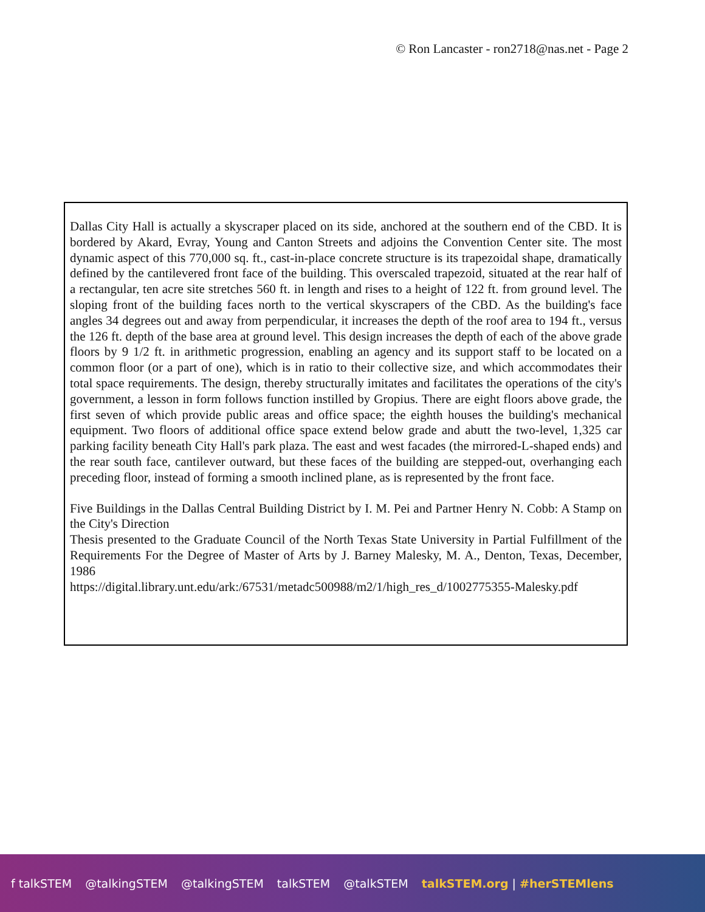© Ron Lancaster - ron2718@nas.net - Page 2
Dallas City Hall is actually a skyscraper placed on its side, anchored at the southern end of the CBD. It is bordered by Akard, Evray, Young and Canton Streets and adjoins the Convention Center site. The most dynamic aspect of this 770,000 sq. ft., cast-in-place concrete structure is its trapezoidal shape, dramatically defined by the cantilevered front face of the building. This overscaled trapezoid, situated at the rear half of a rectangular, ten acre site stretches 560 ft. in length and rises to a height of 122 ft. from ground level. The sloping front of the building faces north to the vertical skyscrapers of the CBD. As the building's face angles 34 degrees out and away from perpendicular, it increases the depth of the roof area to 194 ft., versus the 126 ft. depth of the base area at ground level. This design increases the depth of each of the above grade floors by 9 1/2 ft. in arithmetic progression, enabling an agency and its support staff to be located on a common floor (or a part of one), which is in ratio to their collective size, and which accommodates their total space requirements. The design, thereby structurally imitates and facilitates the operations of the city's government, a lesson in form follows function instilled by Gropius. There are eight floors above grade, the first seven of which provide public areas and office space; the eighth houses the building's mechanical equipment. Two floors of additional office space extend below grade and abutt the two-level, 1,325 car parking facility beneath City Hall's park plaza. The east and west facades (the mirrored-L-shaped ends) and the rear south face, cantilever outward, but these faces of the building are stepped-out, overhanging each preceding floor, instead of forming a smooth inclined plane, as is represented by the front face.
Five Buildings in the Dallas Central Building District by I. M. Pei and Partner Henry N. Cobb: A Stamp on the City's Direction
Thesis presented to the Graduate Council of the North Texas State University in Partial Fulfillment of the Requirements For the Degree of Master of Arts by J. Barney Malesky, M. A., Denton, Texas, December, 1986
https://digital.library.unt.edu/ark:/67531/metadc500988/m2/1/high_res_d/1002775355-Malesky.pdf
f talkSTEM @talkingSTEM @talkingSTEM talkSTEM @talkSTEM talkSTEM.org | #herSTEMlens